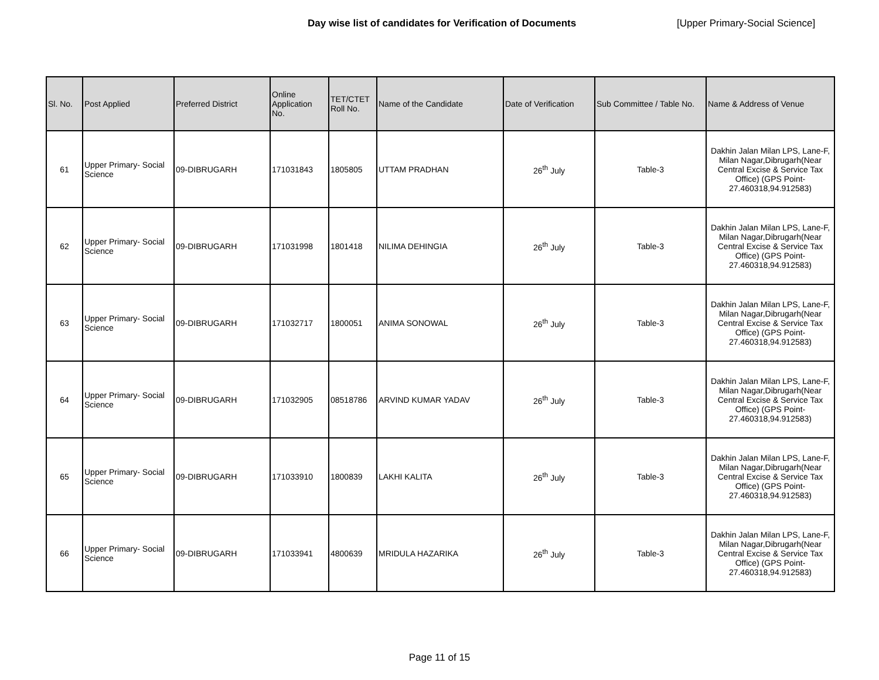Day wise list of candidates for Verification of Documents [Upper Primary-Social Science]
| Sl. No. | Post Applied | Preferred District | Online Application No. | TET/CTET Roll No. | Name of the Candidate | Date of Verification | Sub Committee / Table No. | Name & Address of Venue |
| --- | --- | --- | --- | --- | --- | --- | --- | --- |
| 61 | Upper Primary- Social Science | 09-DIBRUGARH | 171031843 | 1805805 | UTTAM PRADHAN | 26<sup>th</sup> July | Table-3 | Dakhin Jalan Milan LPS, Lane-F, Milan Nagar,Dibrugarh(Near Central Excise & Service Tax Office) (GPS Point- 27.460318,94.912583) |
| 62 | Upper Primary- Social Science | 09-DIBRUGARH | 171031998 | 1801418 | NILIMA DEHINGIA | 26<sup>th</sup> July | Table-3 | Dakhin Jalan Milan LPS, Lane-F, Milan Nagar,Dibrugarh(Near Central Excise & Service Tax Office) (GPS Point- 27.460318,94.912583) |
| 63 | Upper Primary- Social Science | 09-DIBRUGARH | 171032717 | 1800051 | ANIMA SONOWAL | 26<sup>th</sup> July | Table-3 | Dakhin Jalan Milan LPS, Lane-F, Milan Nagar,Dibrugarh(Near Central Excise & Service Tax Office) (GPS Point- 27.460318,94.912583) |
| 64 | Upper Primary- Social Science | 09-DIBRUGARH | 171032905 | 08518786 | ARVIND KUMAR YADAV | 26<sup>th</sup> July | Table-3 | Dakhin Jalan Milan LPS, Lane-F, Milan Nagar,Dibrugarh(Near Central Excise & Service Tax Office) (GPS Point- 27.460318,94.912583) |
| 65 | Upper Primary- Social Science | 09-DIBRUGARH | 171033910 | 1800839 | LAKHI KALITA | 26<sup>th</sup> July | Table-3 | Dakhin Jalan Milan LPS, Lane-F, Milan Nagar,Dibrugarh(Near Central Excise & Service Tax Office) (GPS Point- 27.460318,94.912583) |
| 66 | Upper Primary- Social Science | 09-DIBRUGARH | 171033941 | 4800639 | MRIDULA HAZARIKA | 26<sup>th</sup> July | Table-3 | Dakhin Jalan Milan LPS, Lane-F, Milan Nagar,Dibrugarh(Near Central Excise & Service Tax Office) (GPS Point- 27.460318,94.912583) |
Page 11 of 15